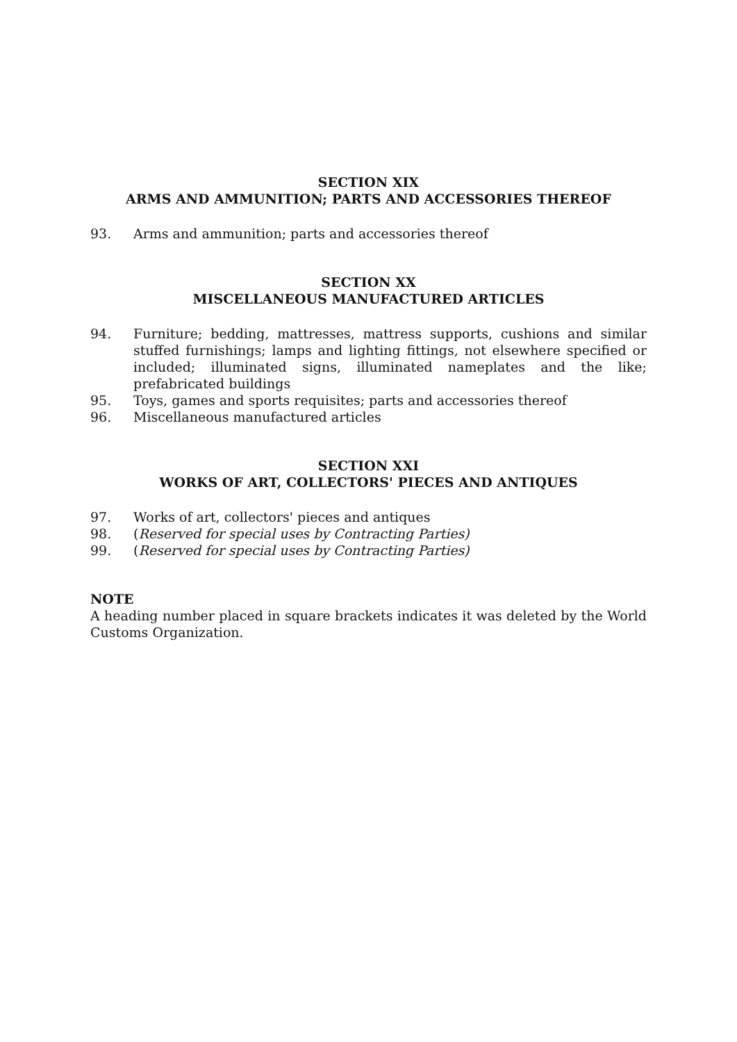SECTION XIX
ARMS AND AMMUNITION; PARTS AND ACCESSORIES THEREOF
93. Arms and ammunition; parts and accessories thereof
SECTION XX
MISCELLANEOUS MANUFACTURED ARTICLES
94. Furniture; bedding, mattresses, mattress supports, cushions and similar stuffed furnishings; lamps and lighting fittings, not elsewhere specified or included; illuminated signs, illuminated nameplates and the like; prefabricated buildings
95. Toys, games and sports requisites; parts and accessories thereof
96. Miscellaneous manufactured articles
SECTION XXI
WORKS OF ART, COLLECTORS' PIECES AND ANTIQUES
97. Works of art, collectors' pieces and antiques
98. (Reserved for special uses by Contracting Parties)
99. (Reserved for special uses by Contracting Parties)
NOTE
A heading number placed in square brackets indicates it was deleted by the World Customs Organization.